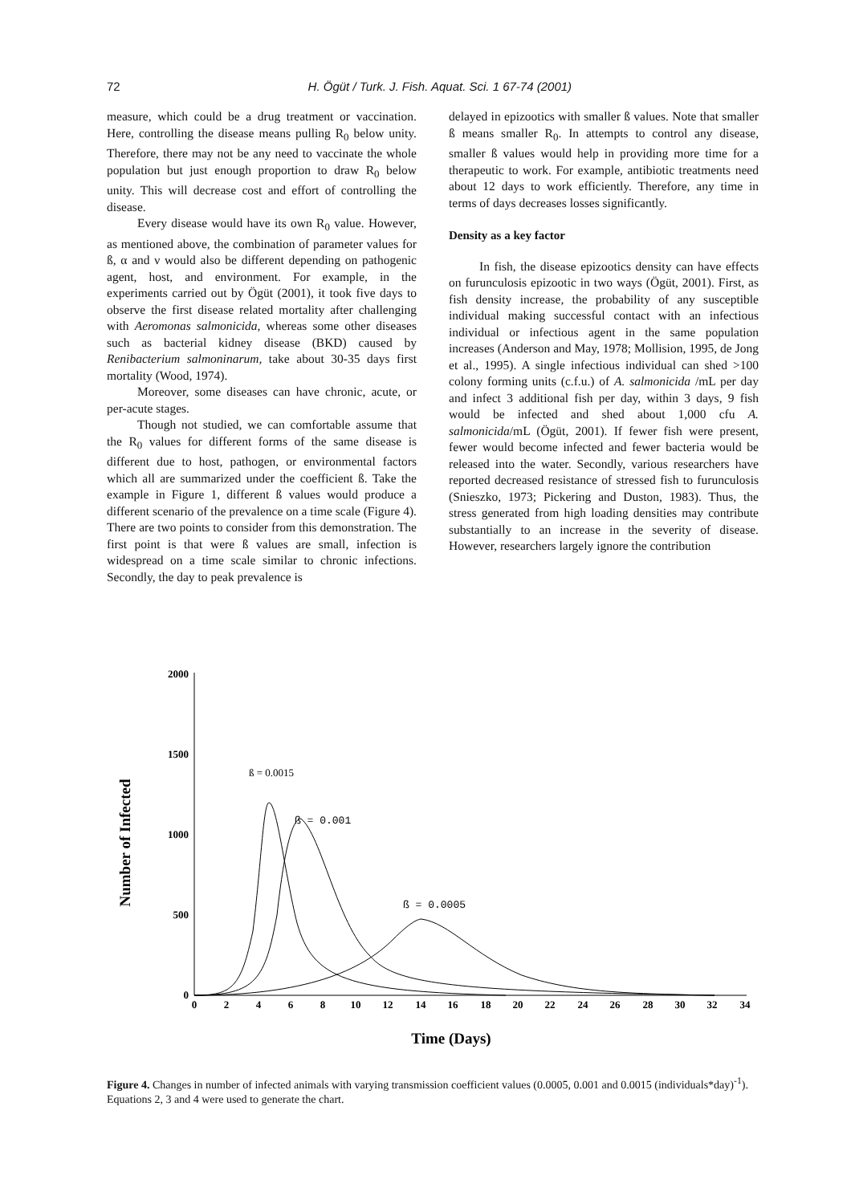72 H. Ögüt / Turk. J. Fish. Aquat. Sci. 1 67-74 (2001)
measure, which could be a drug treatment or vaccination. Here, controlling the disease means pulling R<sub>0</sub> below unity. Therefore, there may not be any need to vaccinate the whole population but just enough proportion to draw R<sub>0</sub> below unity. This will decrease cost and effort of controlling the disease.
Every disease would have its own R<sub>0</sub> value. However, as mentioned above, the combination of parameter values for ß, α and ν would also be different depending on pathogenic agent, host, and environment. For example, in the experiments carried out by Ögüt (2001), it took five days to observe the first disease related mortality after challenging with Aeromonas salmonicida, whereas some other diseases such as bacterial kidney disease (BKD) caused by Renibacterium salmoninarum, take about 30-35 days first mortality (Wood, 1974).
Moreover, some diseases can have chronic, acute, or per-acute stages.
Though not studied, we can comfortable assume that the R<sub>0</sub> values for different forms of the same disease is different due to host, pathogen, or environmental factors which all are summarized under the coefficient ß. Take the example in Figure 1, different ß values would produce a different scenario of the prevalence on a time scale (Figure 4). There are two points to consider from this demonstration. The first point is that were ß values are small, infection is widespread on a time scale similar to chronic infections. Secondly, the day to peak prevalence is
delayed in epizootics with smaller ß values. Note that smaller ß means smaller R<sub>0</sub>. In attempts to control any disease, smaller ß values would help in providing more time for a therapeutic to work. For example, antibiotic treatments need about 12 days to work efficiently. Therefore, any time in terms of days decreases losses significantly.
Density as a key factor
In fish, the disease epizootics density can have effects on furunculosis epizootic in two ways (Ögüt, 2001). First, as fish density increase, the probability of any susceptible individual making successful contact with an infectious individual or infectious agent in the same population increases (Anderson and May, 1978; Mollision, 1995, de Jong et al., 1995). A single infectious individual can shed >100 colony forming units (c.f.u.) of A. salmonicida /mL per day and infect 3 additional fish per day, within 3 days, 9 fish would be infected and shed about 1,000 cfu A. salmonicida/mL (Ögüt, 2001). If fewer fish were present, fewer would become infected and fewer bacteria would be released into the water. Secondly, various researchers have reported decreased resistance of stressed fish to furunculosis (Snieszko, 1973; Pickering and Duston, 1983). Thus, the stress generated from high loading densities may contribute substantially to an increase in the severity of disease. However, researchers largely ignore the contribution
2000
1500
1000
500
0
0
2
4
6
8
10
12
14
16
18
20
22
24
26
28
30
32
34
ß = 0.0015
ß = 0.001
ß = 0.0005
Time (Days)
Number of Infected
Figure 4. Changes in number of infected animals with varying transmission coefficient values (0.0005, 0.001 and 0.0015 (individuals*day)<sup>-1</sup>). Equations 2, 3 and 4 were used to generate the chart.